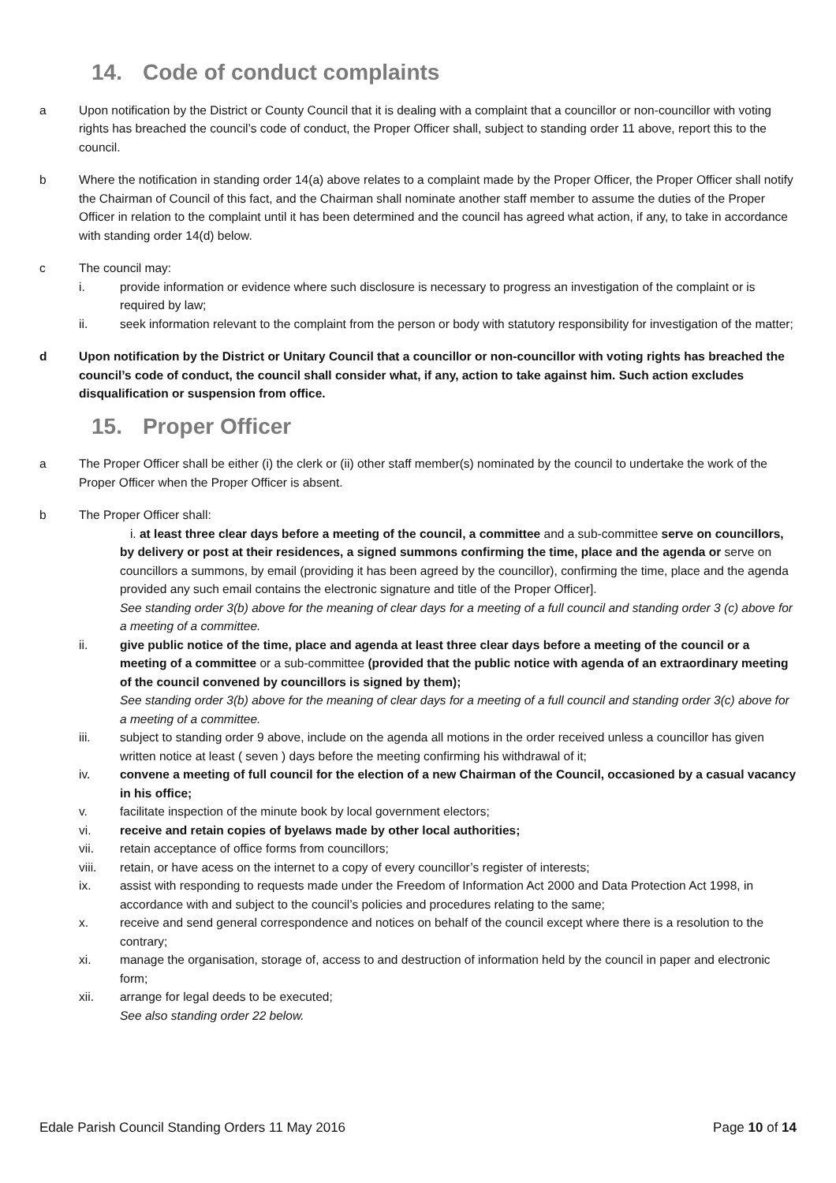14. Code of conduct complaints
a Upon notification by the District or County Council that it is dealing with a complaint that a councillor or non-councillor with voting rights has breached the council’s code of conduct, the Proper Officer shall, subject to standing order 11 above, report this to the council.
b Where the notification in standing order 14(a) above relates to a complaint made by the Proper Officer, the Proper Officer shall notify the Chairman of Council of this fact, and the Chairman shall nominate another staff member to assume the duties of the Proper Officer in relation to the complaint until it has been determined and the council has agreed what action, if any, to take in accordance with standing order 14(d) below.
c The council may:
i. provide information or evidence where such disclosure is necessary to progress an investigation of the complaint or is required by law;
ii. seek information relevant to the complaint from the person or body with statutory responsibility for investigation of the matter;
d Upon notification by the District or Unitary Council that a councillor or non-councillor with voting rights has breached the council’s code of conduct, the council shall consider what, if any, action to take against him. Such action excludes disqualification or suspension from office.
15. Proper Officer
a The Proper Officer shall be either (i) the clerk or (ii) other staff member(s) nominated by the council to undertake the work of the Proper Officer when the Proper Officer is absent.
b The Proper Officer shall:
i. at least three clear days before a meeting of the council, a committee and a sub-committee serve on councillors, by delivery or post at their residences, a signed summons confirming the time, place and the agenda or serve on councillors a summons, by email (providing it has been agreed by the councillor), confirming the time, place and the agenda provided any such email contains the electronic signature and title of the Proper Officer].
See standing order 3(b) above for the meaning of clear days for a meeting of a full council and standing order 3 (c) above for a meeting of a committee.
ii. give public notice of the time, place and agenda at least three clear days before a meeting of the council or a meeting of a committee or a sub-committee (provided that the public notice with agenda of an extraordinary meeting of the council convened by councillors is signed by them);
See standing order 3(b) above for the meaning of clear days for a meeting of a full council and standing order 3(c) above for a meeting of a committee.
iii. subject to standing order 9 above, include on the agenda all motions in the order received unless a councillor has given written notice at least ( seven ) days before the meeting confirming his withdrawal of it;
iv. convene a meeting of full council for the election of a new Chairman of the Council, occasioned by a casual vacancy in his office;
v. facilitate inspection of the minute book by local government electors;
vi. receive and retain copies of byelaws made by other local authorities;
vii. retain acceptance of office forms from councillors;
viii. retain, or have acess on the internet to a copy of every councillor’s register of interests;
ix. assist with responding to requests made under the Freedom of Information Act 2000 and Data Protection Act 1998, in accordance with and subject to the council’s policies and procedures relating to the same;
x. receive and send general correspondence and notices on behalf of the council except where there is a resolution to the contrary;
xi. manage the organisation, storage of, access to and destruction of information held by the council in paper and electronic form;
xii. arrange for legal deeds to be executed;
See also standing order 22 below.
Edale Parish Council Standing Orders 11 May 2016 Page 10 of 14